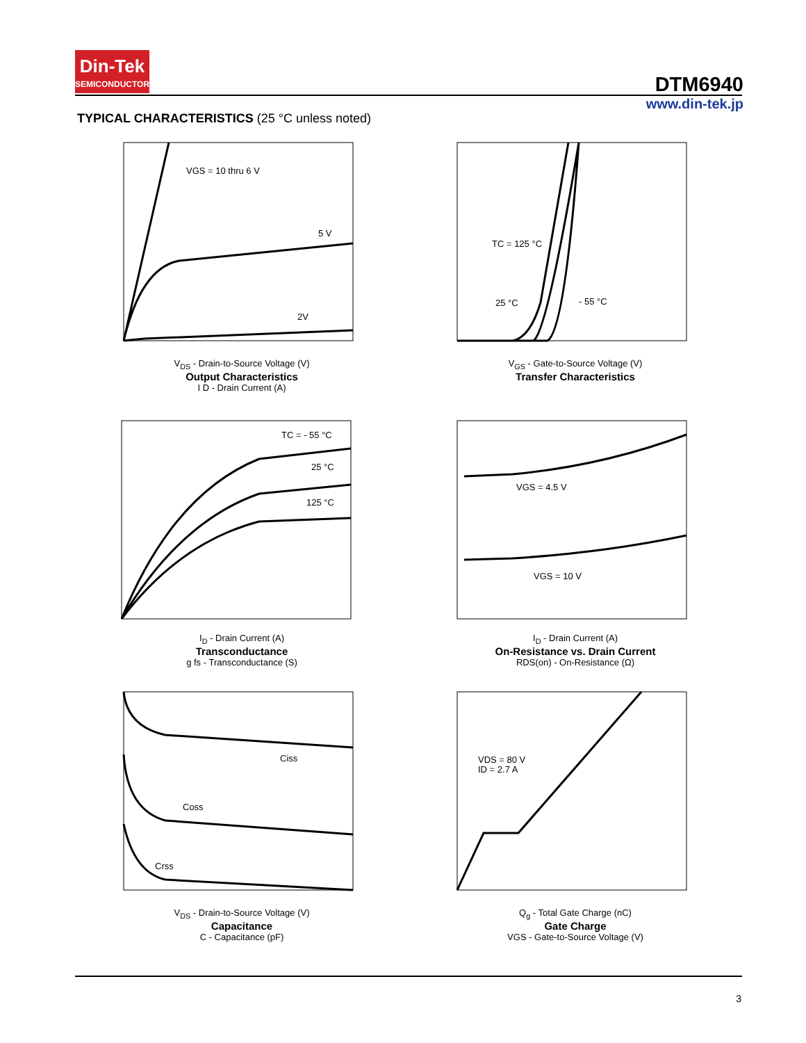Din-Tek
SEMICONDUCTOR
DTM6940
www.din-tek.jp
TYPICAL CHARACTERISTICS (25 °C unless noted)
VGS = 10 thru 6 V
5 V
2V
V<sub>DS</sub> - Drain-to-Source Voltage (V)
Output Characteristics
I D - Drain Current (A)
TC = 125 °C
25 °C
- 55 °C
V<sub>GS</sub> - Gate-to-Source Voltage (V)
Transfer Characteristics
TC = - 55 °C
25 °C
125 °C
I<sub>D</sub> - Drain Current (A)
Transconductance
g fs - Transconductance (S)
VGS = 4.5 V
VGS = 10 V
I<sub>D</sub> - Drain Current (A)
On-Resistance vs. Drain Current
RDS(on) - On-Resistance (Ω)
Ciss
Coss
Crss
V<sub>DS</sub> - Drain-to-Source Voltage (V)
Capacitance
C - Capacitance (pF)
VDS = 80 V
ID = 2.7 A
Q<sub>g</sub> - Total Gate Charge (nC)
Gate Charge
VGS - Gate-to-Source Voltage (V)
3